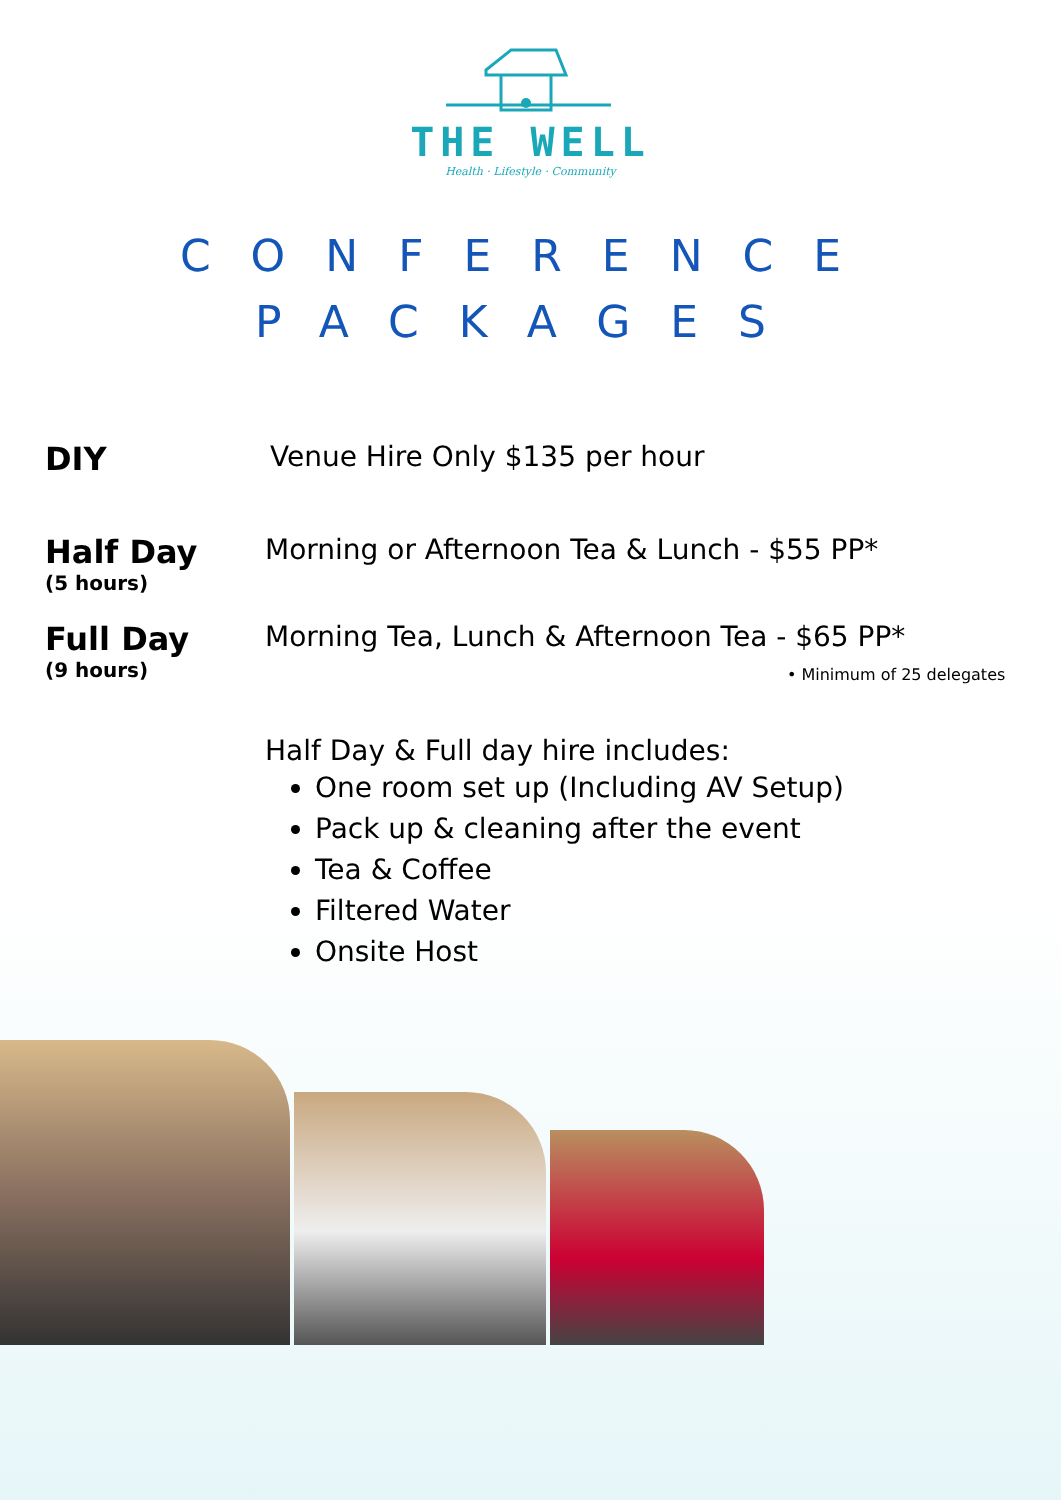THE WELL
Health · Lifestyle · Community
CONFERENCE
PACKAGES
DIY Venue Hire Only $135 per hour
Half Day
(5 hours)
Morning or Afternoon Tea & Lunch - $55 PP*
Full Day
(9 hours)
Morning Tea, Lunch & Afternoon Tea - $65 PP*
• Minimum of 25 delegates
Half Day & Full day hire includes:
One room set up (Including AV Setup)
Pack up & cleaning after the event
Tea & Coffee
Filtered Water
Onsite Host